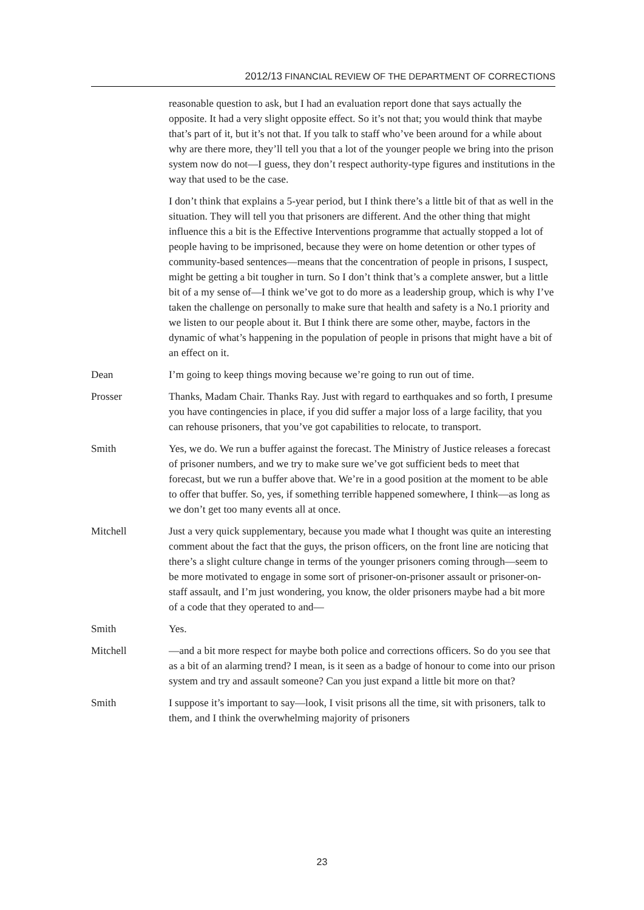2012/13 FINANCIAL REVIEW OF THE DEPARTMENT OF CORRECTIONS
reasonable question to ask, but I had an evaluation report done that says actually the opposite. It had a very slight opposite effect. So it’s not that; you would think that maybe that’s part of it, but it’s not that. If you talk to staff who’ve been around for a while about why are there more, they’ll tell you that a lot of the younger people we bring into the prison system now do not—I guess, they don’t respect authority-type figures and institutions in the way that used to be the case.
I don’t think that explains a 5-year period, but I think there’s a little bit of that as well in the situation. They will tell you that prisoners are different. And the other thing that might influence this a bit is the Effective Interventions programme that actually stopped a lot of people having to be imprisoned, because they were on home detention or other types of community-based sentences—means that the concentration of people in prisons, I suspect, might be getting a bit tougher in turn. So I don’t think that’s a complete answer, but a little bit of a my sense of—I think we’ve got to do more as a leadership group, which is why I’ve taken the challenge on personally to make sure that health and safety is a No.1 priority and we listen to our people about it. But I think there are some other, maybe, factors in the dynamic of what’s happening in the population of people in prisons that might have a bit of an effect on it.
Dean I’m going to keep things moving because we’re going to run out of time.
Prosser Thanks, Madam Chair. Thanks Ray. Just with regard to earthquakes and so forth, I presume you have contingencies in place, if you did suffer a major loss of a large facility, that you can rehouse prisoners, that you’ve got capabilities to relocate, to transport.
Smith Yes, we do. We run a buffer against the forecast. The Ministry of Justice releases a forecast of prisoner numbers, and we try to make sure we’ve got sufficient beds to meet that forecast, but we run a buffer above that. We’re in a good position at the moment to be able to offer that buffer. So, yes, if something terrible happened somewhere, I think—as long as we don’t get too many events all at once.
Mitchell Just a very quick supplementary, because you made what I thought was quite an interesting comment about the fact that the guys, the prison officers, on the front line are noticing that there’s a slight culture change in terms of the younger prisoners coming through—seem to be more motivated to engage in some sort of prisoner-on-prisoner assault or prisoner-on-staff assault, and I’m just wondering, you know, the older prisoners maybe had a bit more of a code that they operated to and—
Smith Yes.
Mitchell —and a bit more respect for maybe both police and corrections officers. So do you see that as a bit of an alarming trend? I mean, is it seen as a badge of honour to come into our prison system and try and assault someone? Can you just expand a little bit more on that?
Smith I suppose it’s important to say—look, I visit prisons all the time, sit with prisoners, talk to them, and I think the overwhelming majority of prisoners
23